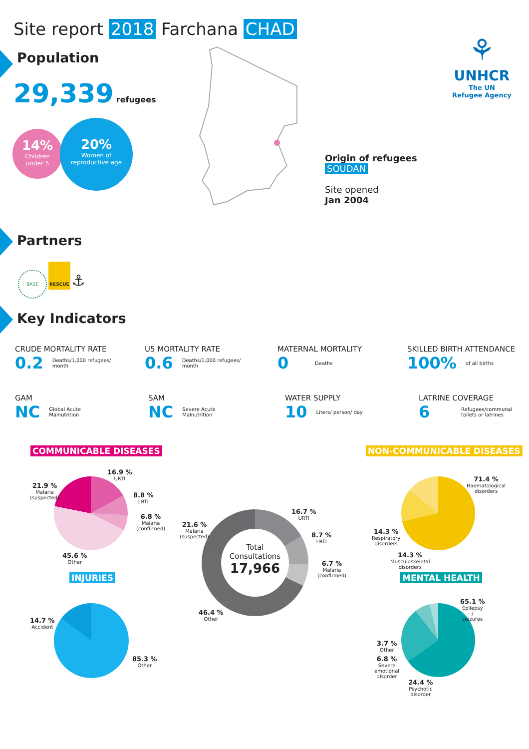Site report 2018 Farchana CHAD
Population
29,339 refugees
14%
Children
under 5
20%
Women of
reproductive age
⚘
UNHCR
The UN
Refugee Agency
Origin of refugees
SOUDAN
Site opened
Jan 2004
Partners
BASE RESCUE ⚓
Key Indicators
CRUDE MORTALITY RATE
0.2 Deaths/1,000 refugees/
month
U5 MORTALITY RATE
0.6 Deaths/1,000 refugees/
month
MATERNAL MORTALITY
0 Deaths
SKILLED BIRTH ATTENDANCE
100% of all births
GAM
NC Global Acute
Malnutrition
SAM
NC Severe Acute
Malnutrition
WATER SUPPLY
10 Liters/ person/ day
LATRINE COVERAGE
6 Refugees/communal
toilets or latrines
COMMUNICABLE DISEASES NON-COMMUNICABLE DISEASES
16.9 %
URTI
21.9 %
Malaria
(suspected)
8.8 %
LRTI
6.8 %
Malaria
(confirmed)
45.6 %
Other
Total
Consultations
17,966
16.7 %
URTI
21.6 %
Malaria
(suspected)
8.7 %
LRTI
6.7 %
Malaria
(confirmed)
46.4 %
Other
71.4 %
Haematological
disorders
14.3 %
Respiratory
disorders
14.3 %
Musculoskeletal
disorders
INJURIES MENTAL HEALTH
14.7 %
Accident
85.3 %
Other
65.1 %
Epilepsy
/
seizures
3.7 %
Other
6.8 %
Severe
emotional
disorder
24.4 %
Psychotic
disorder